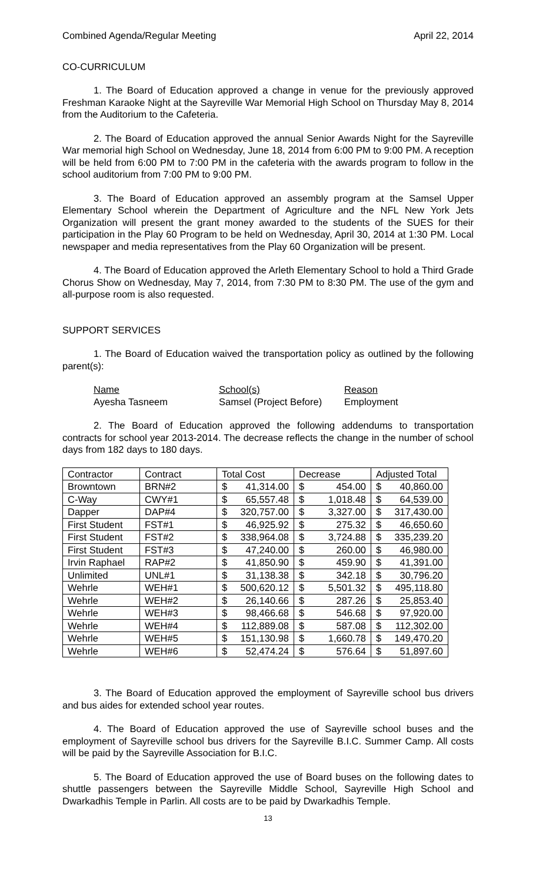Combined Agenda/Regular Meeting April 22, 2014
CO-CURRICULUM
1. The Board of Education approved a change in venue for the previously approved Freshman Karaoke Night at the Sayreville War Memorial High School on Thursday May 8, 2014 from the Auditorium to the Cafeteria.
2. The Board of Education approved the annual Senior Awards Night for the Sayreville War memorial high School on Wednesday, June 18, 2014 from 6:00 PM to 9:00 PM. A reception will be held from 6:00 PM to 7:00 PM in the cafeteria with the awards program to follow in the school auditorium from 7:00 PM to 9:00 PM.
3. The Board of Education approved an assembly program at the Samsel Upper Elementary School wherein the Department of Agriculture and the NFL New York Jets Organization will present the grant money awarded to the students of the SUES for their participation in the Play 60 Program to be held on Wednesday, April 30, 2014 at 1:30 PM. Local newspaper and media representatives from the Play 60 Organization will be present.
4. The Board of Education approved the Arleth Elementary School to hold a Third Grade Chorus Show on Wednesday, May 7, 2014, from 7:30 PM to 8:30 PM. The use of the gym and all-purpose room is also requested.
SUPPORT SERVICES
1. The Board of Education waived the transportation policy as outlined by the following parent(s):
Name School(s) Reason Ayesha Tasneem Samsel (Project Before) Employment
2. The Board of Education approved the following addendums to transportation contracts for school year 2013-2014. The decrease reflects the change in the number of school days from 182 days to 180 days.
| Contractor | Contract | Total Cost | Decrease | Adjusted Total |
| --- | --- | --- | --- | --- |
| Browntown | BRN#2 | $ 41,314.00 | $ 454.00 | $ 40,860.00 |
| C-Way | CWY#1 | $ 65,557.48 | $ 1,018.48 | $ 64,539.00 |
| Dapper | DAP#4 | $ 320,757.00 | $ 3,327.00 | $ 317,430.00 |
| First Student | FST#1 | $ 46,925.92 | $ 275.32 | $ 46,650.60 |
| First Student | FST#2 | $ 338,964.08 | $ 3,724.88 | $ 335,239.20 |
| First Student | FST#3 | $ 47,240.00 | $ 260.00 | $ 46,980.00 |
| Irvin Raphael | RAP#2 | $ 41,850.90 | $ 459.90 | $ 41,391.00 |
| Unlimited | UNL#1 | $ 31,138.38 | $ 342.18 | $ 30,796.20 |
| Wehrle | WEH#1 | $ 500,620.12 | $ 5,501.32 | $ 495,118.80 |
| Wehrle | WEH#2 | $ 26,140.66 | $ 287.26 | $ 25,853.40 |
| Wehrle | WEH#3 | $ 98,466.68 | $ 546.68 | $ 97,920.00 |
| Wehrle | WEH#4 | $ 112,889.08 | $ 587.08 | $ 112,302.00 |
| Wehrle | WEH#5 | $ 151,130.98 | $ 1,660.78 | $ 149,470.20 |
| Wehrle | WEH#6 | $ 52,474.24 | $ 576.64 | $ 51,897.60 |
3. The Board of Education approved the employment of Sayreville school bus drivers and bus aides for extended school year routes.
4. The Board of Education approved the use of Sayreville school buses and the employment of Sayreville school bus drivers for the Sayreville B.I.C. Summer Camp. All costs will be paid by the Sayreville Association for B.I.C.
5. The Board of Education approved the use of Board buses on the following dates to shuttle passengers between the Sayreville Middle School, Sayreville High School and Dwarkadhis Temple in Parlin. All costs are to be paid by Dwarkadhis Temple.
13